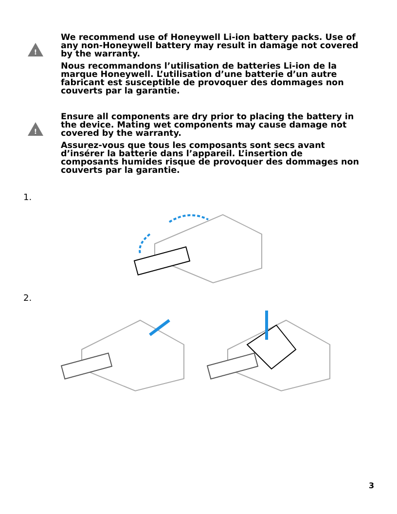!
We recommend use of Honeywell Li-ion battery packs. Use of any non-Honeywell battery may result in damage not covered by the warranty.
Nous recommandons l’utilisation de batteries Li-ion de la marque Honeywell. L’utilisation d’une batterie d’un autre fabricant est susceptible de provoquer des dommages non couverts par la garantie.
!
Ensure all components are dry prior to placing the battery in the device. Mating wet components may cause damage not covered by the warranty.
Assurez-vous que tous les composants sont secs avant d’insérer la batterie dans l’appareil. L’insertion de composants humides risque de provoquer des dommages non couverts par la garantie.
1.
2.
3